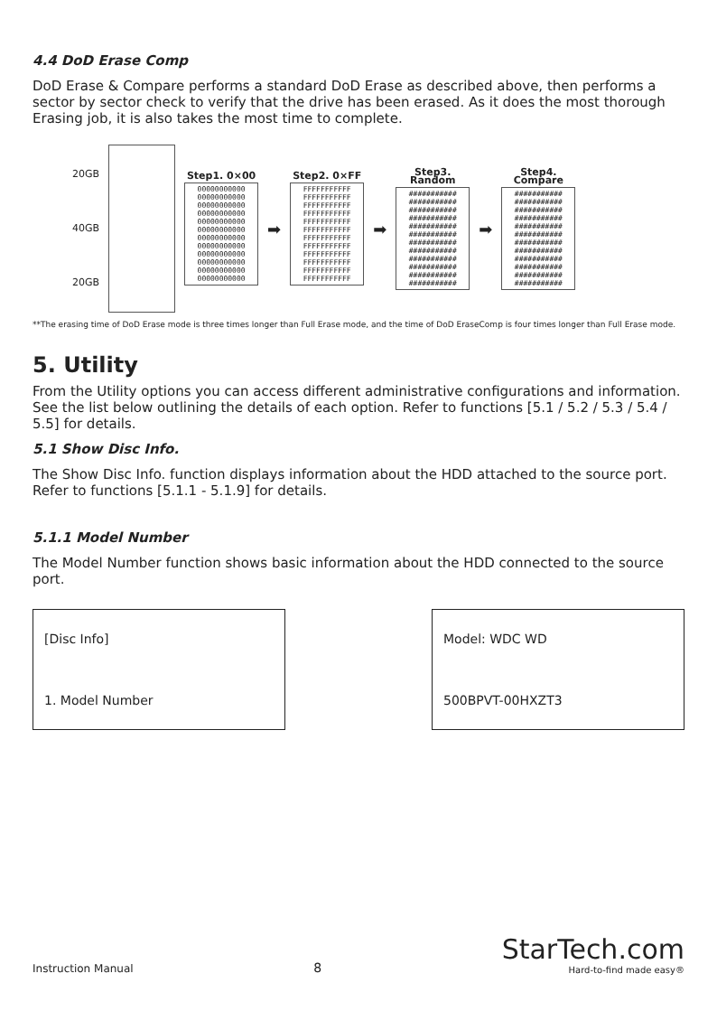4.4 DoD Erase Comp
DoD Erase & Compare performs a standard DoD Erase as described above, then performs a sector by sector check to verify that the drive has been erased. As it does the most thorough Erasing job, it is also takes the most time to complete.
20GB
40GB
20GB
Step1. 0×00
00000000000
00000000000
00000000000
00000000000
00000000000
00000000000
00000000000
00000000000
00000000000
00000000000
00000000000
00000000000
➡
Step2. 0×FF
FFFFFFFFFFF
FFFFFFFFFFF
FFFFFFFFFFF
FFFFFFFFFFF
FFFFFFFFFFF
FFFFFFFFFFF
FFFFFFFFFFF
FFFFFFFFFFF
FFFFFFFFFFF
FFFFFFFFFFF
FFFFFFFFFFF
FFFFFFFFFFF
➡
Step3. Random
###########
###########
###########
###########
###########
###########
###########
###########
###########
###########
###########
###########
➡
Step4. Compare
###########
###########
###########
###########
###########
###########
###########
###########
###########
###########
###########
###########
**The erasing time of DoD Erase mode is three times longer than Full Erase mode, and the time of DoD EraseComp is four times longer than Full Erase mode.
5. Utility
From the Utility options you can access different administrative configurations and information. See the list below outlining the details of each option. Refer to functions [5.1 / 5.2 / 5.3 / 5.4 / 5.5] for details.
5.1 Show Disc Info.
The Show Disc Info. function displays information about the HDD attached to the source port. Refer to functions [5.1.1 - 5.1.9] for details.
5.1.1 Model Number
The Model Number function shows basic information about the HDD connected to the source port.
[Disc Info]
1. Model Number
Model: WDC WD
500BPVT-00HXZT3
Instruction Manual 8
StarTech.com
Hard-to-find made easy®